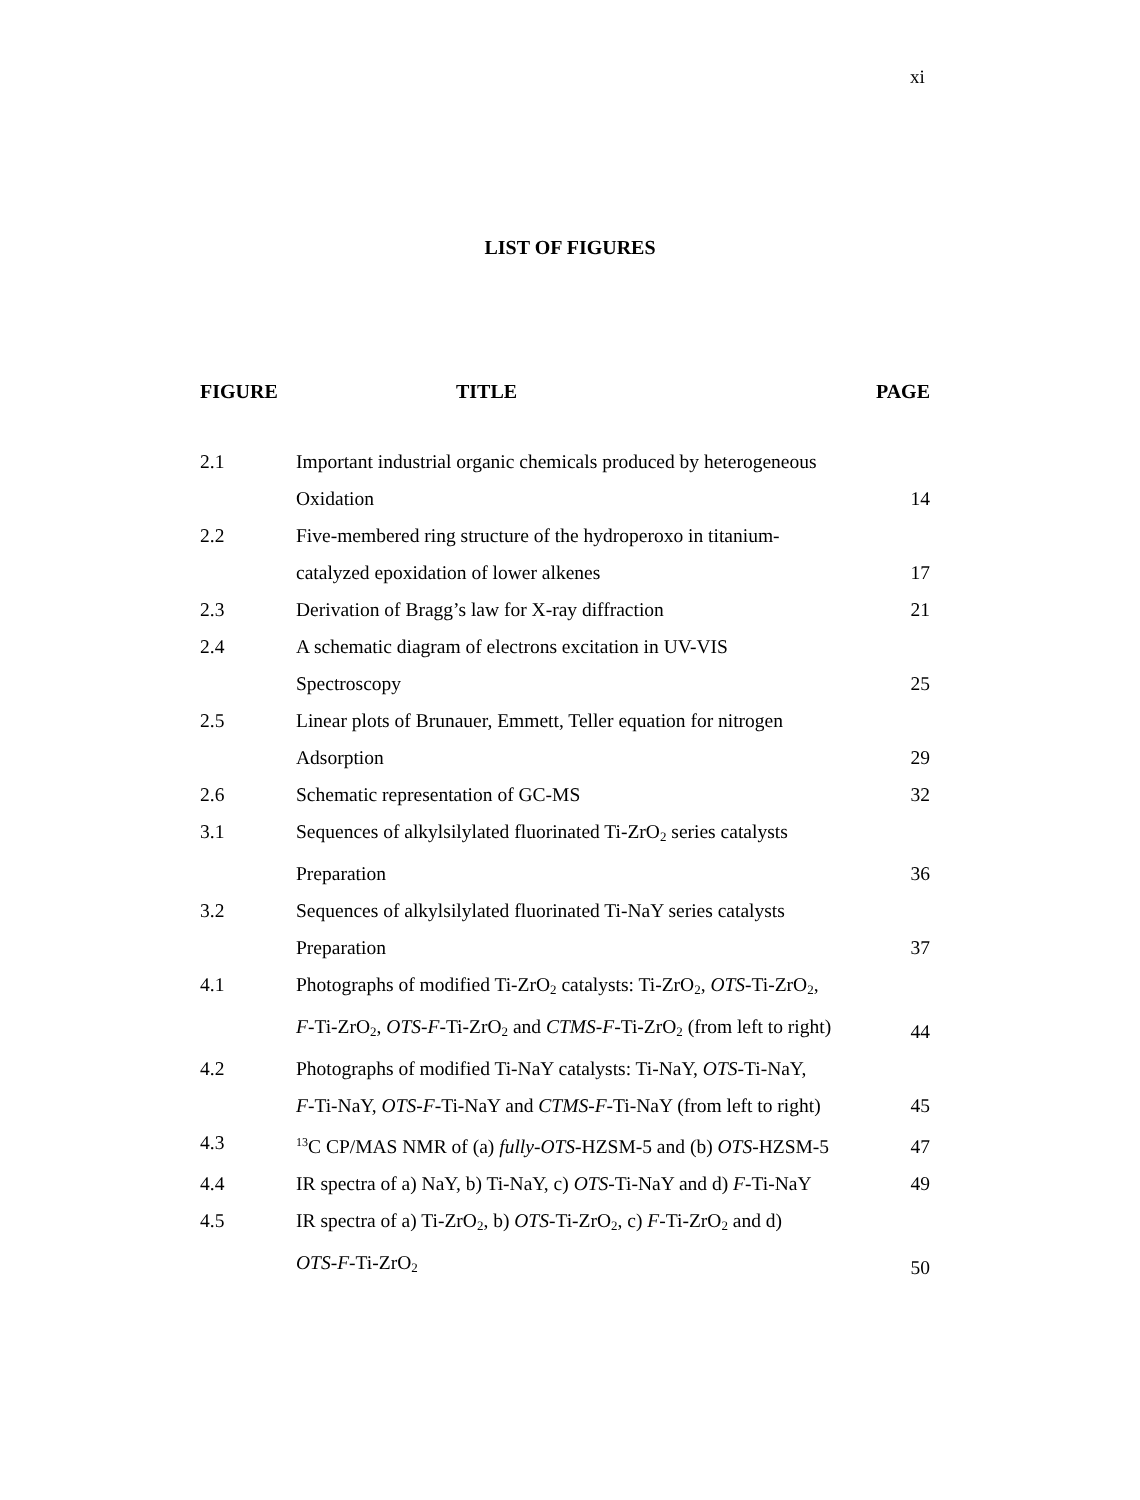xi
LIST OF FIGURES
| FIGURE | TITLE | PAGE |
| --- | --- | --- |
| 2.1 | Important industrial organic chemicals produced by heterogeneous Oxidation | 14 |
| 2.2 | Five-membered ring structure of the hydroperoxo in titanium- catalyzed epoxidation of lower alkenes | 17 |
| 2.3 | Derivation of Bragg’s law for X-ray diffraction | 21 |
| 2.4 | A schematic diagram of electrons excitation in UV-VIS Spectroscopy | 25 |
| 2.5 | Linear plots of Brunauer, Emmett, Teller equation for nitrogen Adsorption | 29 |
| 2.6 | Schematic representation of GC-MS | 32 |
| 3.1 | Sequences of alkylsilylated fluorinated Ti-ZrO<sub>2</sub> series catalysts Preparation | 36 |
| 3.2 | Sequences of alkylsilylated fluorinated Ti-NaY series catalysts Preparation | 37 |
| 4.1 | Photographs of modified Ti-ZrO<sub>2</sub> catalysts: Ti-ZrO<sub>2</sub>, OTS -Ti-ZrO<sub>2</sub>, F -Ti-ZrO<sub>2</sub>, OTS-F -Ti-ZrO<sub>2</sub> and CTMS-F -Ti-ZrO<sub>2</sub> (from left to right) | 44 |
| 4.2 | Photographs of modified Ti-NaY catalysts: Ti-NaY, OTS -Ti-NaY, F -Ti-NaY, OTS-F -Ti-NaY and CTMS-F -Ti-NaY (from left to right) | 45 |
| 4.3 | <sup>13</sup>C CP/MAS NMR of (a) fully-OTS -HZSM-5 and (b) OTS -HZSM-5 | 47 |
| 4.4 | IR spectra of a) NaY, b) Ti-NaY, c) OTS -Ti-NaY and d) F -Ti-NaY | 49 |
| 4.5 | IR spectra of a) Ti-ZrO<sub>2</sub>, b) OTS -Ti-ZrO<sub>2</sub>, c) F -Ti-ZrO<sub>2</sub> and d) OTS-F -Ti-ZrO<sub>2</sub> | 50 |